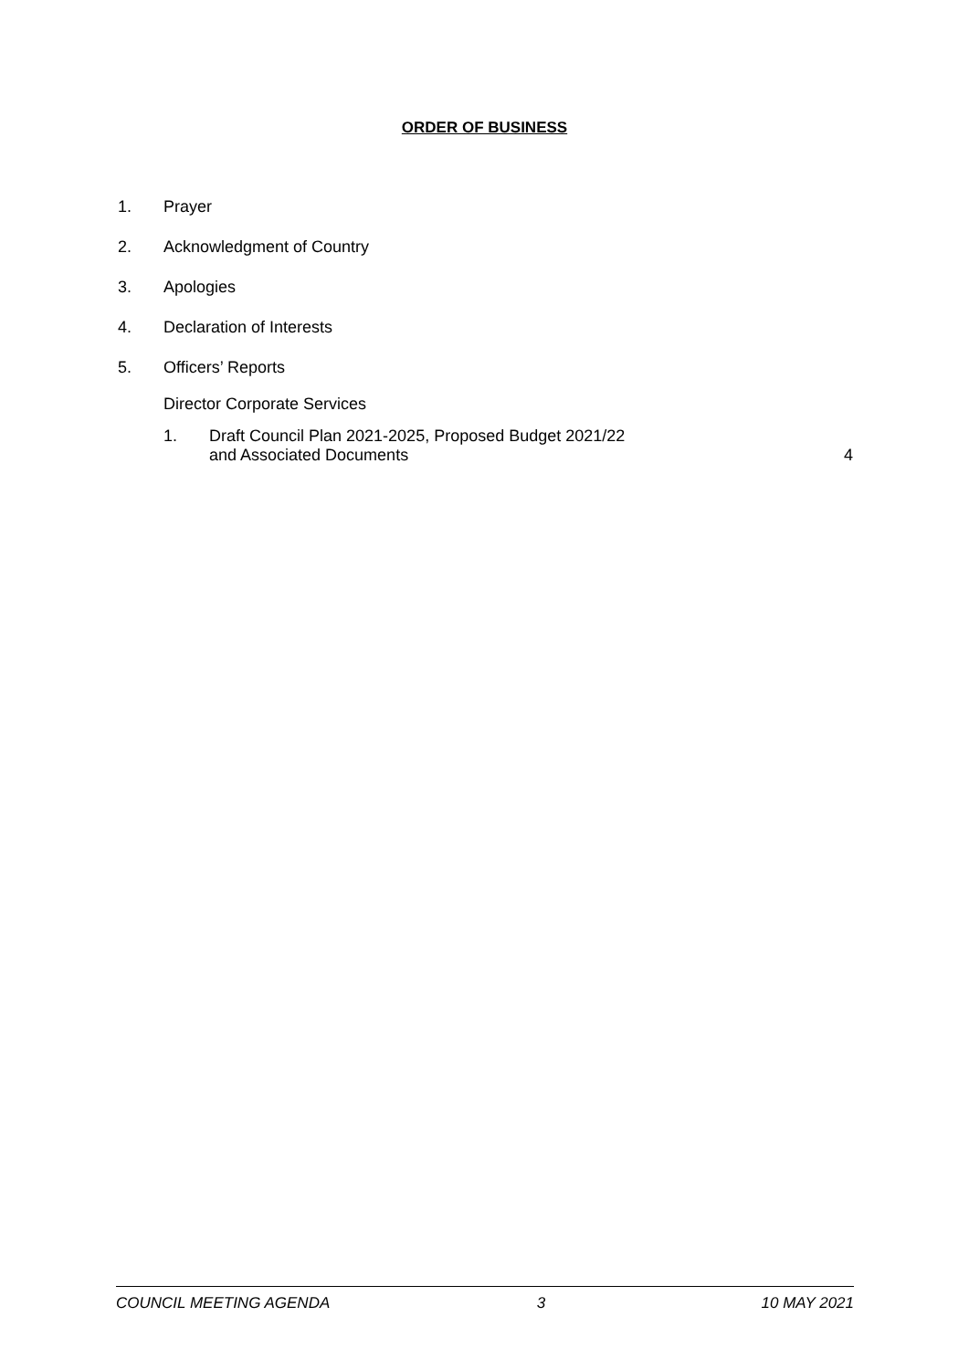ORDER OF BUSINESS
1. Prayer
2. Acknowledgment of Country
3. Apologies
4. Declaration of Interests
5. Officers’ Reports
Director Corporate Services
1. Draft Council Plan 2021-2025, Proposed Budget 2021/22
and Associated Documents 4
COUNCIL MEETING AGENDA 3 10 MAY 2021